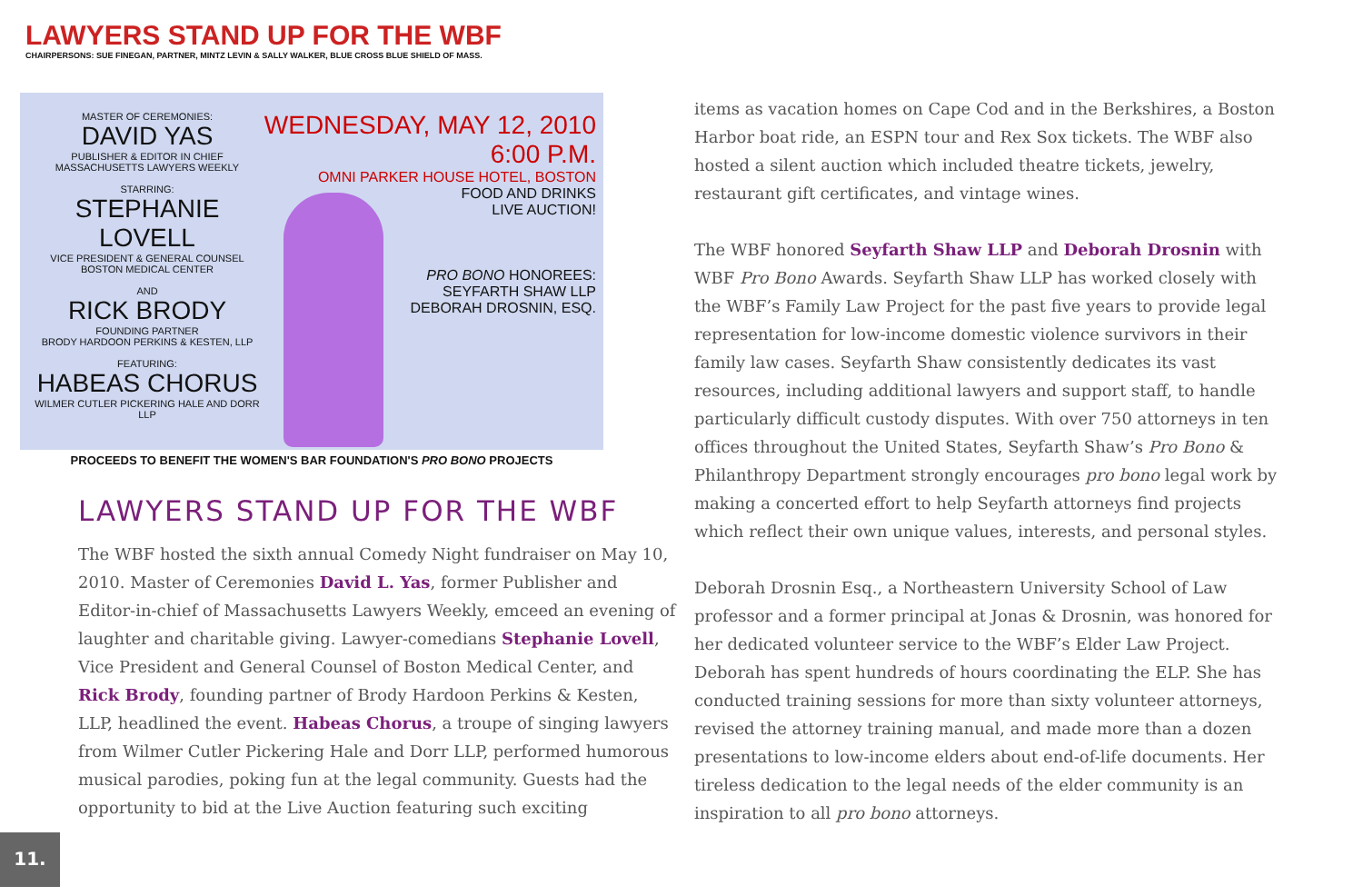LAWYERS STAND UP FOR THE WBF
CHAIRPERSONS: SUE FINEGAN, PARTNER, MINTZ LEVIN & SALLY WALKER, BLUE CROSS BLUE SHIELD OF MASS.
MASTER OF CEREMONIES:
DAVID YAS
PUBLISHER & EDITOR IN CHIEF
MASSACHUSETTS LAWYERS WEEKLY
STARRING:
STEPHANIE LOVELL
VICE PRESIDENT & GENERAL COUNSEL
BOSTON MEDICAL CENTER
AND
RICK BRODY
FOUNDING PARTNER
BRODY HARDOON PERKINS & KESTEN, LLP
FEATURING:
HABEAS CHORUS
WILMER CUTLER PICKERING HALE AND DORR LLP
WEDNESDAY, MAY 12, 2010
6:00 P.M.
OMNI PARKER HOUSE HOTEL, BOSTON
FOOD AND DRINKS
LIVE AUCTION!
PRO BONO HONOREES:
SEYFARTH SHAW LLP
DEBORAH DROSNIN, ESQ.
PROCEEDS TO BENEFIT THE WOMEN'S BAR FOUNDATION'S PRO BONO PROJECTS
LAWYERS STAND UP FOR THE WBF
The WBF hosted the sixth annual Comedy Night fundraiser on May 10, 2010. Master of Ceremonies David L. Yas, former Publisher and Editor-in-chief of Massachusetts Lawyers Weekly, emceed an evening of laughter and charitable giving. Lawyer-comedians Stephanie Lovell, Vice President and General Counsel of Boston Medical Center, and Rick Brody, founding partner of Brody Hardoon Perkins & Kesten, LLP, headlined the event. Habeas Chorus, a troupe of singing lawyers from Wilmer Cutler Pickering Hale and Dorr LLP, performed humorous musical parodies, poking fun at the legal community. Guests had the opportunity to bid at the Live Auction featuring such exciting
items as vacation homes on Cape Cod and in the Berkshires, a Boston Harbor boat ride, an ESPN tour and Rex Sox tickets. The WBF also hosted a silent auction which included theatre tickets, jewelry, restaurant gift certificates, and vintage wines.
The WBF honored Seyfarth Shaw LLP and Deborah Drosnin with WBF Pro Bono Awards. Seyfarth Shaw LLP has worked closely with the WBF’s Family Law Project for the past five years to provide legal representation for low-income domestic violence survivors in their family law cases. Seyfarth Shaw consistently dedicates its vast resources, including additional lawyers and support staff, to handle particularly difficult custody disputes. With over 750 attorneys in ten offices throughout the United States, Seyfarth Shaw’s Pro Bono & Philanthropy Department strongly encourages pro bono legal work by making a concerted effort to help Seyfarth attorneys find projects which reflect their own unique values, interests, and personal styles.
Deborah Drosnin Esq., a Northeastern University School of Law professor and a former principal at Jonas & Drosnin, was honored for her dedicated volunteer service to the WBF’s Elder Law Project. Deborah has spent hundreds of hours coordinating the ELP. She has conducted training sessions for more than sixty volunteer attorneys, revised the attorney training manual, and made more than a dozen presentations to low-income elders about end-of-life documents. Her tireless dedication to the legal needs of the elder community is an inspiration to all pro bono attorneys.
11.